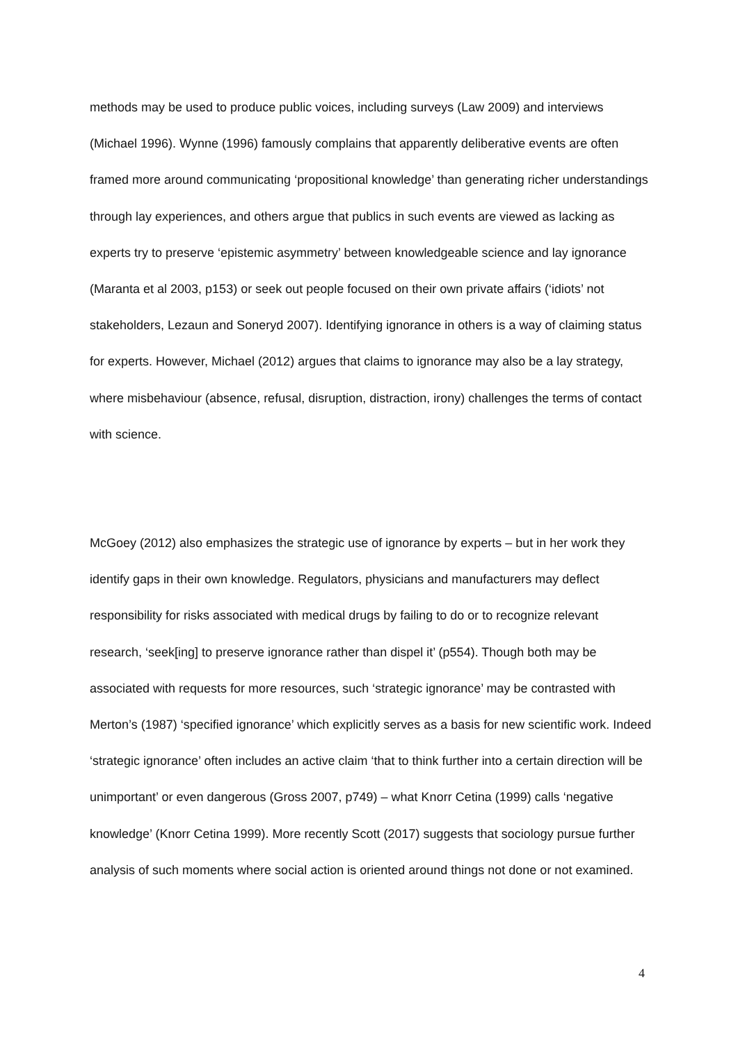methods may be used to produce public voices, including surveys (Law 2009) and interviews (Michael 1996). Wynne (1996) famously complains that apparently deliberative events are often framed more around communicating ‘propositional knowledge’ than generating richer understandings through lay experiences, and others argue that publics in such events are viewed as lacking as experts try to preserve ‘epistemic asymmetry’ between knowledgeable science and lay ignorance (Maranta et al 2003, p153) or seek out people focused on their own private affairs (‘idiots’ not stakeholders, Lezaun and Soneryd 2007). Identifying ignorance in others is a way of claiming status for experts. However, Michael (2012) argues that claims to ignorance may also be a lay strategy, where misbehaviour (absence, refusal, disruption, distraction, irony) challenges the terms of contact with science.
McGoey (2012) also emphasizes the strategic use of ignorance by experts – but in her work they identify gaps in their own knowledge. Regulators, physicians and manufacturers may deflect responsibility for risks associated with medical drugs by failing to do or to recognize relevant research, ‘seek[ing] to preserve ignorance rather than dispel it’ (p554). Though both may be associated with requests for more resources, such ‘strategic ignorance’ may be contrasted with Merton’s (1987) ‘specified ignorance’ which explicitly serves as a basis for new scientific work. Indeed ‘strategic ignorance’ often includes an active claim ‘that to think further into a certain direction will be unimportant’ or even dangerous (Gross 2007, p749) – what Knorr Cetina (1999) calls ‘negative knowledge’ (Knorr Cetina 1999). More recently Scott (2017) suggests that sociology pursue further analysis of such moments where social action is oriented around things not done or not examined.
4